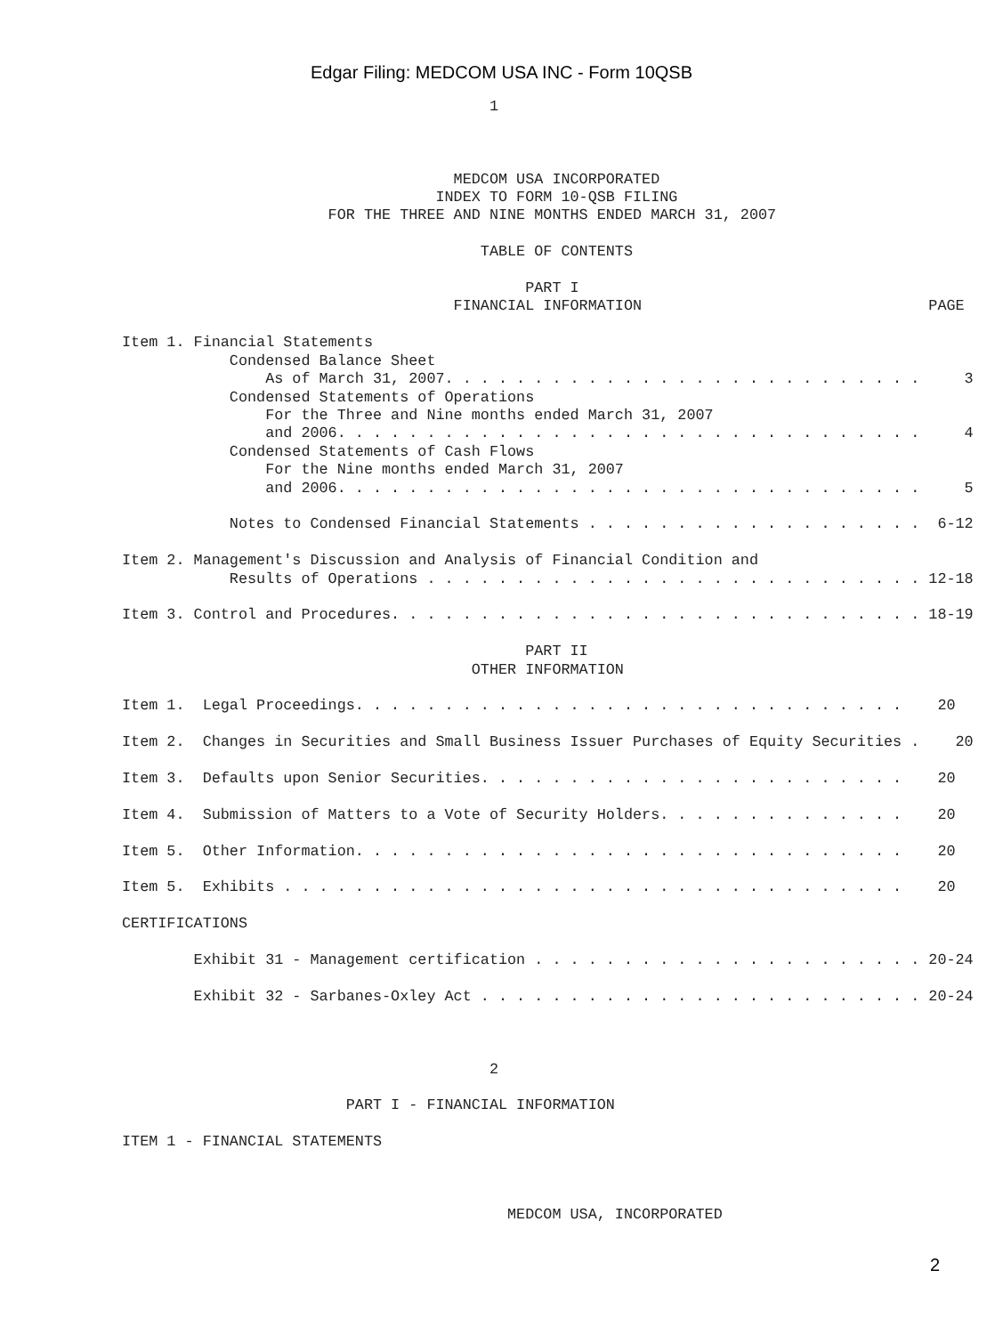Edgar Filing: MEDCOM USA INC - Form 10QSB
                                         1



                                     MEDCOM USA INCORPORATED
                                   INDEX TO FORM 10-QSB FILING
                       FOR THE THREE AND NINE MONTHS ENDED MARCH 31, 2007

                                        TABLE OF CONTENTS

                                             PART I
                                     FINANCIAL INFORMATION                                PAGE

Item 1. Financial Statements
            Condensed Balance Sheet
                As of March 31, 2007. . . . . . . . . . . . . . . . . . . . . . . . . . .     3
            Condensed Statements of Operations
                For the Three and Nine months ended March 31, 2007
                and 2006. . . . . . . . . . . . . . . . . . . . . . . . . . . . . . . . .     4
            Condensed Statements of Cash Flows
                For the Nine months ended March 31, 2007
                and 2006. . . . . . . . . . . . . . . . . . . . . . . . . . . . . . . . .     5

            Notes to Condensed Financial Statements . . . . . . . . . . . . . . . . . . .  6-12

Item 2. Management's Discussion and Analysis of Financial Condition and
            Results of Operations . . . . . . . . . . . . . . . . . . . . . . . . . . . . 12-18

Item 3. Control and Procedures. . . . . . . . . . . . . . . . . . . . . . . . . . . . . . 18-19

                                             PART II
                                       OTHER INFORMATION

Item 1.  Legal Proceedings. . . . . . . . . . . . . . . . . . . . . . . . . . . . . . .    20

Item 2.  Changes in Securities and Small Business Issuer Purchases of Equity Securities .    20

Item 3.  Defaults upon Senior Securities. . . . . . . . . . . . . . . . . . . . . . . .    20

Item 4.  Submission of Matters to a Vote of Security Holders. . . . . . . . . . . . . .    20

Item 5.  Other Information. . . . . . . . . . . . . . . . . . . . . . . . . . . . . . .    20

Item 5.  Exhibits . . . . . . . . . . . . . . . . . . . . . . . . . . . . . . . . . . .    20

CERTIFICATIONS

        Exhibit 31 - Management certification . . . . . . . . . . . . . . . . . . . . . . 20-24

        Exhibit 32 - Sarbanes-Oxley Act . . . . . . . . . . . . . . . . . . . . . . . . . 20-24



                                         2

                         PART I - FINANCIAL INFORMATION

ITEM 1 - FINANCIAL STATEMENTS



                                           MEDCOM USA, INCORPORATED
2